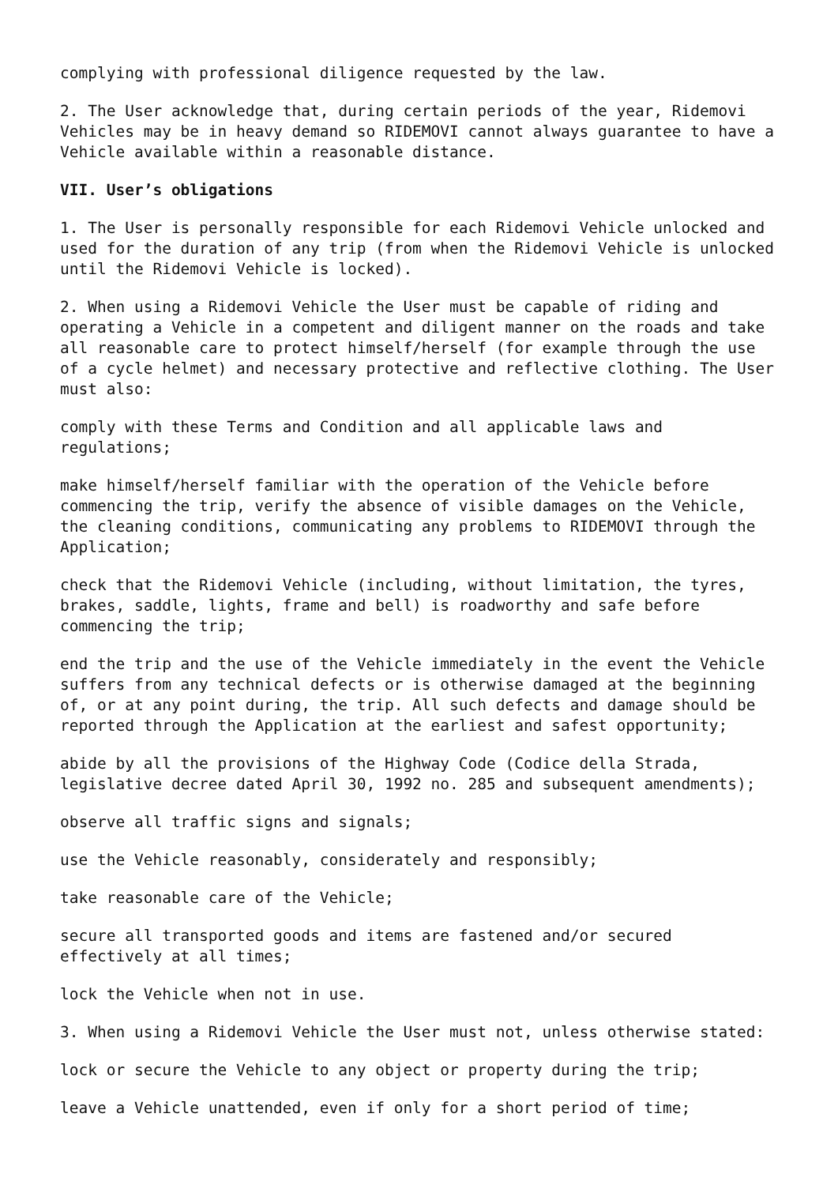complying with professional diligence requested by the law.
2. The User acknowledge that, during certain periods of the year, Ridemovi Vehicles may be in heavy demand so RIDEMOVI cannot always guarantee to have a Vehicle available within a reasonable distance.
VII. User’s obligations
1. The User is personally responsible for each Ridemovi Vehicle unlocked and used for the duration of any trip (from when the Ridemovi Vehicle is unlocked until the Ridemovi Vehicle is locked).
2. When using a Ridemovi Vehicle the User must be capable of riding and operating a Vehicle in a competent and diligent manner on the roads and take all reasonable care to protect himself/herself (for example through the use of a cycle helmet) and necessary protective and reflective clothing. The User must also:
comply with these Terms and Condition and all applicable laws and regulations;
make himself/herself familiar with the operation of the Vehicle before commencing the trip, verify the absence of visible damages on the Vehicle, the cleaning conditions, communicating any problems to RIDEMOVI through the Application;
check that the Ridemovi Vehicle (including, without limitation, the tyres, brakes, saddle, lights, frame and bell) is roadworthy and safe before commencing the trip;
end the trip and the use of the Vehicle immediately in the event the Vehicle suffers from any technical defects or is otherwise damaged at the beginning of, or at any point during, the trip. All such defects and damage should be reported through the Application at the earliest and safest opportunity;
abide by all the provisions of the Highway Code (Codice della Strada, legislative decree dated April 30, 1992 no. 285 and subsequent amendments);
observe all traffic signs and signals;
use the Vehicle reasonably, considerately and responsibly;
take reasonable care of the Vehicle;
secure all transported goods and items are fastened and/or secured effectively at all times;
lock the Vehicle when not in use.
3. When using a Ridemovi Vehicle the User must not, unless otherwise stated:
lock or secure the Vehicle to any object or property during the trip;
leave a Vehicle unattended, even if only for a short period of time;